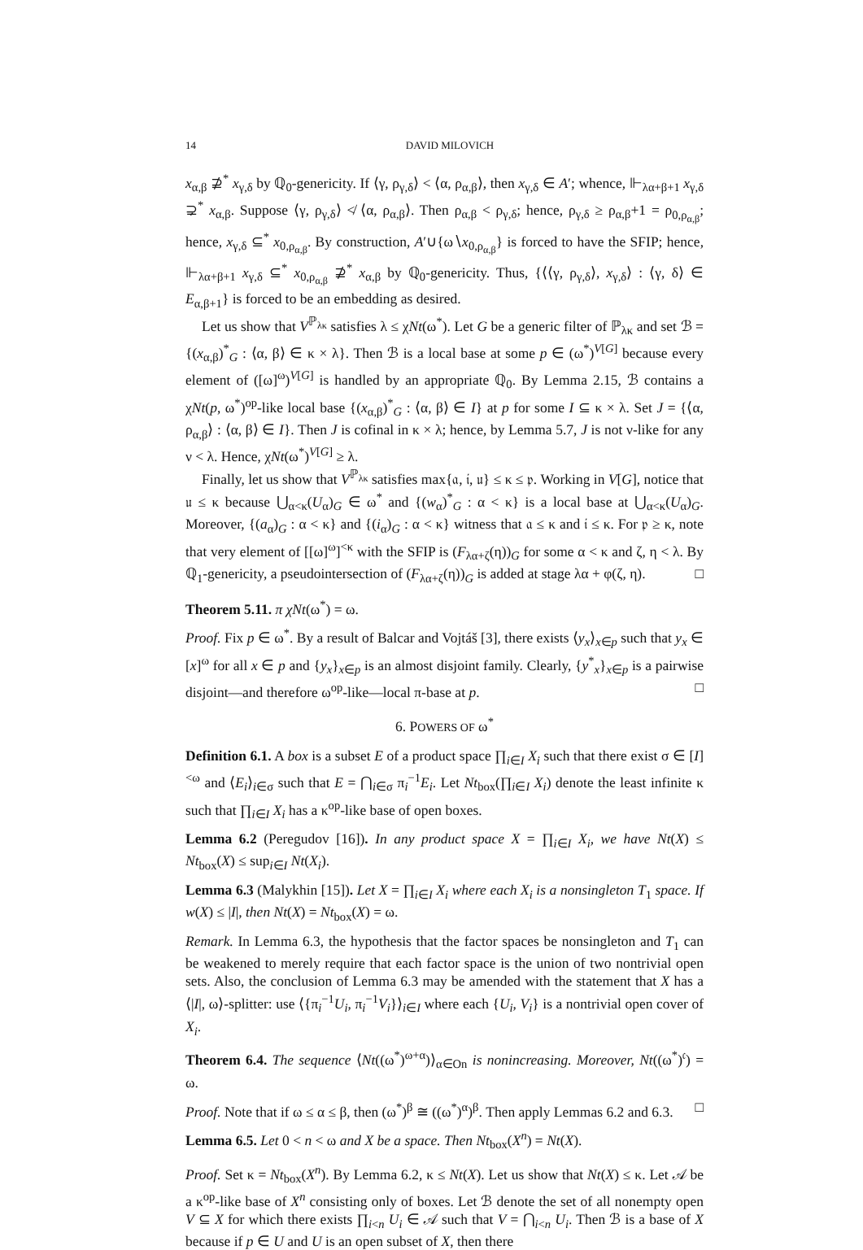14 DAVID MILOVICH
x<sub>α,β</sub> ⊉<sup>*</sup> x<sub>γ,δ</sub> by ℚ<sub>0</sub>-genericity. If ⟨γ, ρ<sub>γ,δ</sub>⟩ < ⟨α, ρ<sub>α,β</sub>⟩, then x<sub>γ,δ</sub> ∈ A′; whence, ⊩<sub>λα+β+1</sub> x<sub>γ,δ</sub> ⊋<sup>*</sup> x<sub>α,β</sub>. Suppose ⟨γ, ρ<sub>γ,δ</sub>⟩ ≮ ⟨α, ρ<sub>α,β</sub>⟩. Then ρ<sub>α,β</sub> < ρ<sub>γ,δ</sub>; hence, ρ<sub>γ,δ</sub> ≥ ρ<sub>α,β</sub>+1 = ρ<sub>0,ρ<sub>α,β</sub></sub>; hence, x<sub>γ,δ</sub> ⊆<sup>*</sup> x<sub>0,ρ<sub>α,β</sub></sub>. By construction, A′∪{ω∖x<sub>0,ρ<sub>α,β</sub></sub>} is forced to have the SFIP; hence, ⊩<sub>λα+β+1</sub> x<sub>γ,δ</sub> ⊆<sup>*</sup> x<sub>0,ρ<sub>α,β</sub></sub> ⊉<sup>*</sup> x<sub>α,β</sub> by ℚ<sub>0</sub>-genericity. Thus, {⟨⟨γ, ρ<sub>γ,δ</sub>⟩, x<sub>γ,δ</sub>⟩ : ⟨γ, δ⟩ ∈ E<sub>α,β+1</sub>} is forced to be an embedding as desired.
Let us show that V<sup>ℙ<sub>λκ</sub></sup> satisfies λ ≤ χNt(ω<sup>*</sup>). Let G be a generic filter of ℙ<sub>λκ</sub> and set ℬ = {(x<sub>α,β</sub>)<sup>*</sup><sub>G</sub> : ⟨α, β⟩ ∈ κ × λ}. Then ℬ is a local base at some p ∈ (ω<sup>*</sup>)<sup>V[G]</sup> because every element of ([ω]<sup>ω</sup>)<sup>V[G]</sup> is handled by an appropriate ℚ<sub>0</sub>. By Lemma 2.15, ℬ contains a χNt(p, ω<sup>*</sup>)<sup>op</sup>-like local base {(x<sub>α,β</sub>)<sup>*</sup><sub>G</sub> : ⟨α, β⟩ ∈ I} at p for some I ⊆ κ × λ. Set J = {⟨α, ρ<sub>α,β</sub>⟩ : ⟨α, β⟩ ∈ I}. Then J is cofinal in κ × λ; hence, by Lemma 5.7, J is not ν-like for any ν < λ. Hence, χNt(ω<sup>*</sup>)<sup>V[G]</sup> ≥ λ.
Finally, let us show that V<sup>ℙ<sub>λκ</sub></sup> satisfies max{𝔞, 𝔦, 𝔲} ≤ κ ≤ 𝔭. Working in V[G], notice that 𝔲 ≤ κ because ⋃<sub>α<κ</sub>(U<sub>α</sub>)<sub>G</sub> ∈ ω<sup>*</sup> and {(w<sub>α</sub>)<sup>*</sup><sub>G</sub> : α < κ} is a local base at ⋃<sub>α<κ</sub>(U<sub>α</sub>)<sub>G</sub>. Moreover, {(a<sub>α</sub>)<sub>G</sub> : α < κ} and {(i<sub>α</sub>)<sub>G</sub> : α < κ} witness that 𝔞 ≤ κ and 𝔦 ≤ κ. For 𝔭 ≥ κ, note that very element of [[ω]<sup>ω</sup>]<sup><κ</sup> with the SFIP is (F<sub>λα+ζ</sub>(η))<sub>G</sub> for some α < κ and ζ, η < λ. By ℚ<sub>1</sub>-genericity, a pseudointersection of (F<sub>λα+ζ</sub>(η))<sub>G</sub> is added at stage λα + φ(ζ, η). □
Theorem 5.11. π χNt(ω<sup>*</sup>) = ω.
Proof. Fix p ∈ ω<sup>*</sup>. By a result of Balcar and Vojtáš [3], there exists ⟨y<sub>x</sub>⟩<sub>x∈p</sub> such that y<sub>x</sub> ∈ [x]<sup>ω</sup> for all x ∈ p and {y<sub>x</sub>}<sub>x∈p</sub> is an almost disjoint family. Clearly, {y<sup>*</sup><sub>x</sub>}<sub>x∈p</sub> is a pairwise disjoint—and therefore ω<sup>op</sup>-like—local π-base at p. □
6. POWERS OF ω<sup>*</sup>
Definition 6.1. A box is a subset E of a product space ∏<sub>i∈I</sub> X<sub>i</sub> such that there exist σ ∈ [I]<sup><ω</sup> and ⟨E<sub>i</sub>⟩<sub>i∈σ</sub> such that E = ⋂<sub>i∈σ</sub> π<sub>i</sub><sup>−1</sup>E<sub>i</sub>. Let Nt<sub>box</sub>(∏<sub>i∈I</sub> X<sub>i</sub>) denote the least infinite κ such that ∏<sub>i∈I</sub> X<sub>i</sub> has a κ<sup>op</sup>-like base of open boxes.
Lemma 6.2 (Peregudov [16]). In any product space X = ∏<sub>i∈I</sub> X<sub>i</sub>, we have Nt(X) ≤ Nt<sub>box</sub>(X) ≤ sup<sub>i∈I</sub> Nt(X<sub>i</sub>).
Lemma 6.3 (Malykhin [15]). Let X = ∏<sub>i∈I</sub> X<sub>i</sub> where each X<sub>i</sub> is a nonsingleton T<sub>1</sub> space. If w(X) ≤ |I|, then Nt(X) = Nt<sub>box</sub>(X) = ω.
Remark. In Lemma 6.3, the hypothesis that the factor spaces be nonsingleton and T<sub>1</sub> can be weakened to merely require that each factor space is the union of two nontrivial open sets. Also, the conclusion of Lemma 6.3 may be amended with the statement that X has a ⟨|I|, ω⟩-splitter: use ⟨{π<sub>i</sub><sup>−1</sup>U<sub>i</sub>, π<sub>i</sub><sup>−1</sup>V<sub>i</sub>}⟩<sub>i∈I</sub> where each {U<sub>i</sub>, V<sub>i</sub>} is a nontrivial open cover of X<sub>i</sub>.
Theorem 6.4. The sequence ⟨Nt((ω<sup>*</sup>)<sup>ω+α</sup>)⟩<sub>α∈On</sub> is nonincreasing. Moreover, Nt((ω<sup>*</sup>)<sup>𝔠</sup>) = ω.
Proof. Note that if ω ≤ α ≤ β, then (ω<sup>*</sup>)<sup>β</sup> ≅ ((ω<sup>*</sup>)<sup>α</sup>)<sup>β</sup>. Then apply Lemmas 6.2 and 6.3. □
Lemma 6.5. Let 0 < n < ω and X be a space. Then Nt<sub>box</sub>(X<sup>n</sup>) = Nt(X).
Proof. Set κ = Nt<sub>box</sub>(X<sup>n</sup>). By Lemma 6.2, κ ≤ Nt(X). Let us show that Nt(X) ≤ κ. Let 𝒜 be a κ<sup>op</sup>-like base of X<sup>n</sup> consisting only of boxes. Let ℬ denote the set of all nonempty open V ⊆ X for which there exists ∏<sub>i<n</sub> U<sub>i</sub> ∈ 𝒜 such that V = ⋂<sub>i<n</sub> U<sub>i</sub>. Then ℬ is a base of X because if p ∈ U and U is an open subset of X, then there